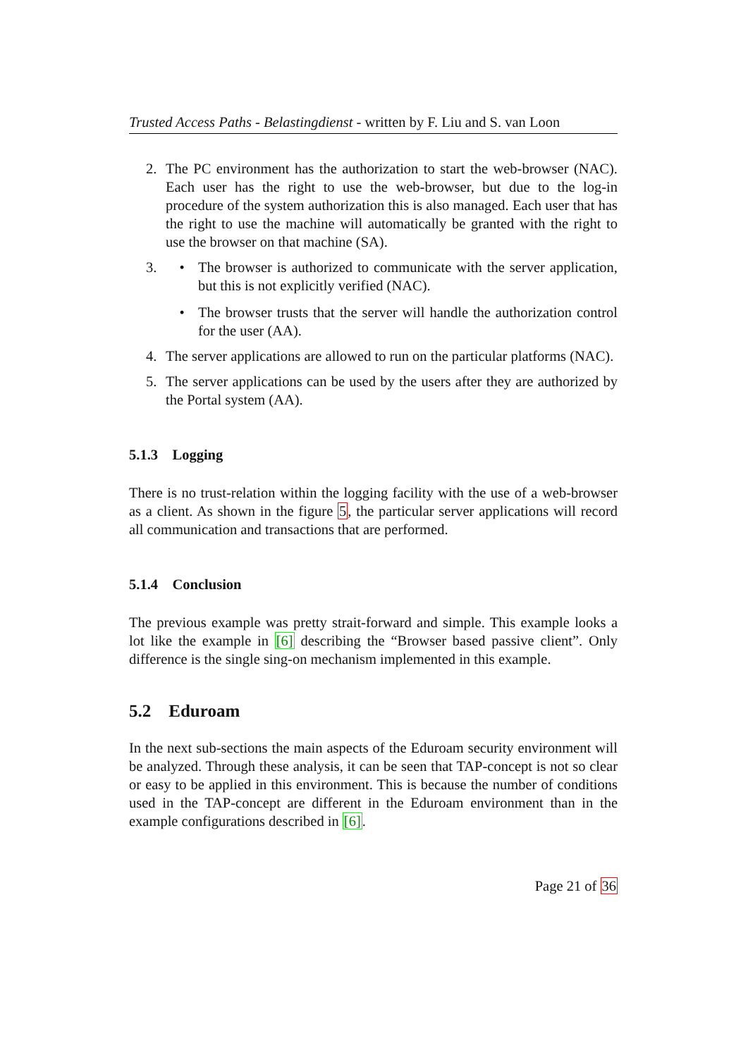Trusted Access Paths - Belastingdienst - written by F. Liu and S. van Loon
2. The PC environment has the authorization to start the web-browser (NAC). Each user has the right to use the web-browser, but due to the log-in procedure of the system authorization this is also managed. Each user that has the right to use the machine will automatically be granted with the right to use the browser on that machine (SA).
3. • The browser is authorized to communicate with the server application, but this is not explicitly verified (NAC).
• The browser trusts that the server will handle the authorization control for the user (AA).
4. The server applications are allowed to run on the particular platforms (NAC).
5. The server applications can be used by the users after they are authorized by the Portal system (AA).
5.1.3 Logging
There is no trust-relation within the logging facility with the use of a web-browser as a client. As shown in the figure 5, the particular server applications will record all communication and transactions that are performed.
5.1.4 Conclusion
The previous example was pretty strait-forward and simple. This example looks a lot like the example in [6] describing the “Browser based passive client”. Only difference is the single sing-on mechanism implemented in this example.
5.2 Eduroam
In the next sub-sections the main aspects of the Eduroam security environment will be analyzed. Through these analysis, it can be seen that TAP-concept is not so clear or easy to be applied in this environment. This is because the number of conditions used in the TAP-concept are different in the Eduroam environment than in the example configurations described in [6].
Page 21 of 36